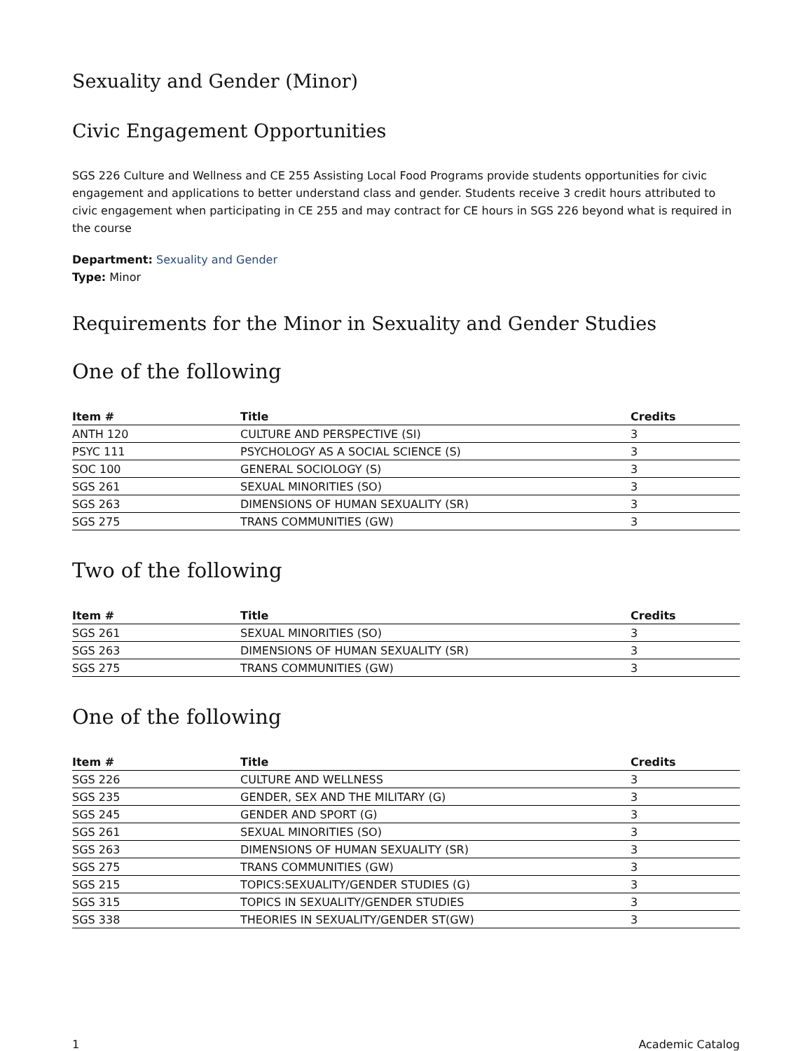Sexuality and Gender (Minor)
Civic Engagement Opportunities
SGS 226 Culture and Wellness and CE 255 Assisting Local Food Programs provide students opportunities for civic engagement and applications to better understand class and gender. Students receive 3 credit hours attributed to civic engagement when participating in CE 255 and may contract for CE hours in SGS 226 beyond what is required in the course
Department: Sexuality and Gender
Type: Minor
Requirements for the Minor in Sexuality and Gender Studies
One of the following
| Item # | Title | Credits |
| --- | --- | --- |
| ANTH 120 | CULTURE AND PERSPECTIVE (SI) | 3 |
| PSYC 111 | PSYCHOLOGY AS A SOCIAL SCIENCE (S) | 3 |
| SOC 100 | GENERAL SOCIOLOGY (S) | 3 |
| SGS 261 | SEXUAL MINORITIES (SO) | 3 |
| SGS 263 | DIMENSIONS OF HUMAN SEXUALITY (SR) | 3 |
| SGS 275 | TRANS COMMUNITIES (GW) | 3 |
Two of the following
| Item # | Title | Credits |
| --- | --- | --- |
| SGS 261 | SEXUAL MINORITIES (SO) | 3 |
| SGS 263 | DIMENSIONS OF HUMAN SEXUALITY (SR) | 3 |
| SGS 275 | TRANS COMMUNITIES (GW) | 3 |
One of the following
| Item # | Title | Credits |
| --- | --- | --- |
| SGS 226 | CULTURE AND WELLNESS | 3 |
| SGS 235 | GENDER, SEX AND THE MILITARY (G) | 3 |
| SGS 245 | GENDER AND SPORT (G) | 3 |
| SGS 261 | SEXUAL MINORITIES (SO) | 3 |
| SGS 263 | DIMENSIONS OF HUMAN SEXUALITY (SR) | 3 |
| SGS 275 | TRANS COMMUNITIES (GW) | 3 |
| SGS 215 | TOPICS:SEXUALITY/GENDER STUDIES (G) | 3 |
| SGS 315 | TOPICS IN SEXUALITY/GENDER STUDIES | 3 |
| SGS 338 | THEORIES IN SEXUALITY/GENDER ST(GW) | 3 |
1 Academic Catalog